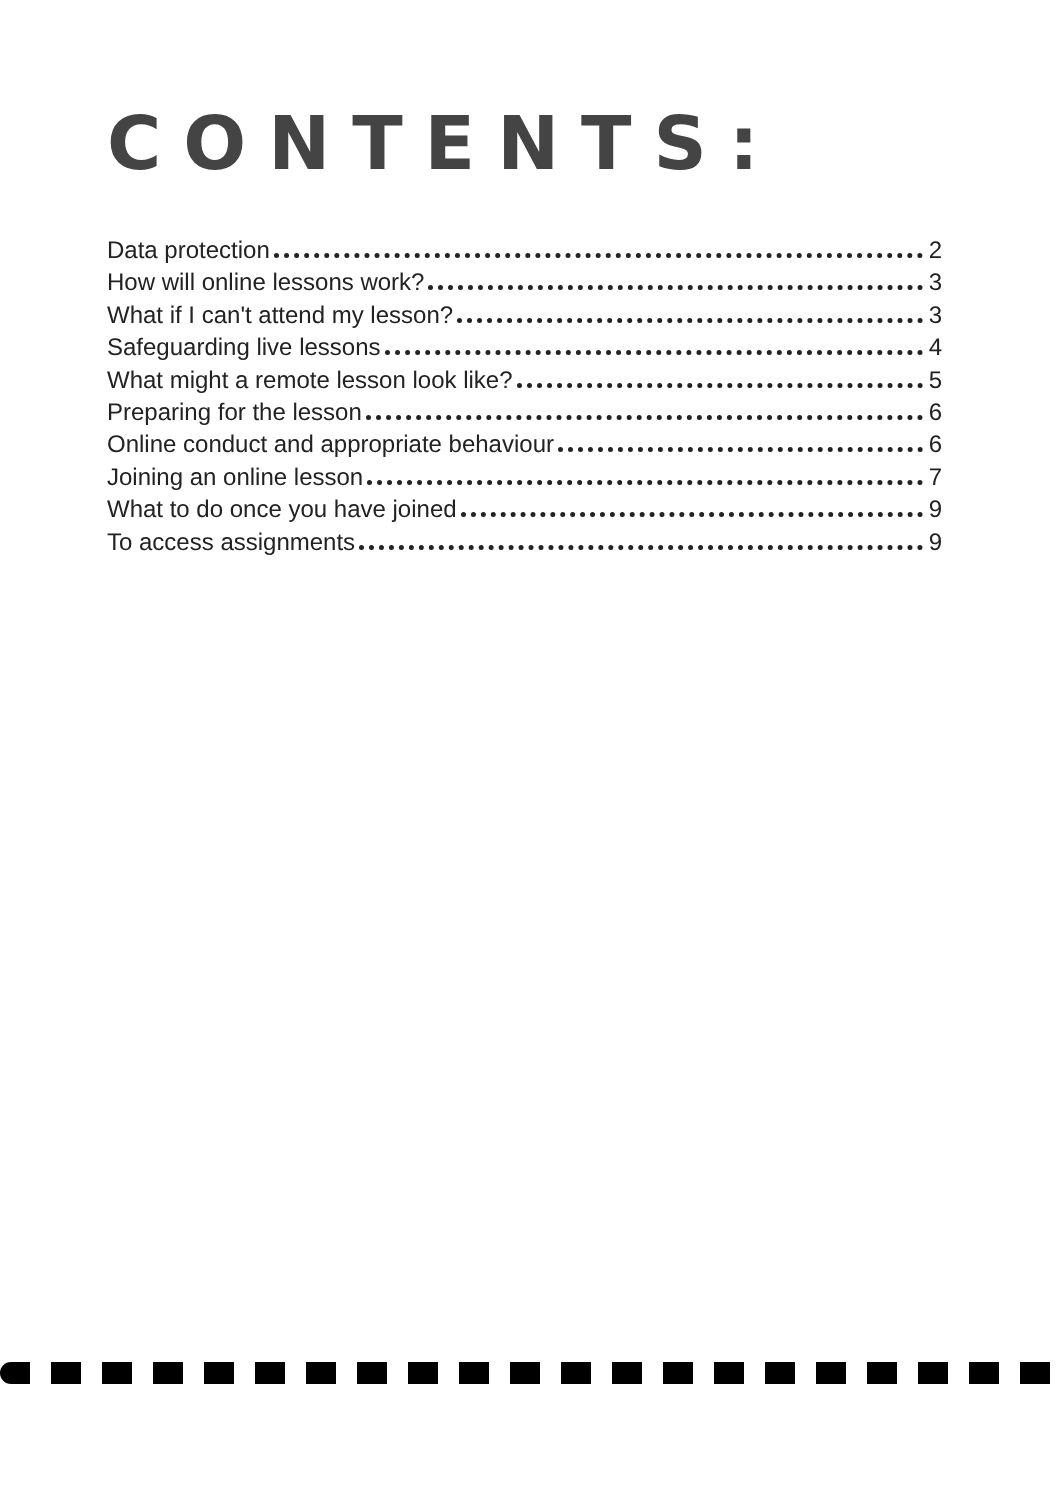CONTENTS:
Data protection 2
How will online lessons work? 3
What if I can't attend my lesson? 3
Safeguarding live lessons 4
What might a remote lesson look like? 5
Preparing for the lesson 6
Online conduct and appropriate behaviour 6
Joining an online lesson 7
What to do once you have joined 9
To access assignments 9